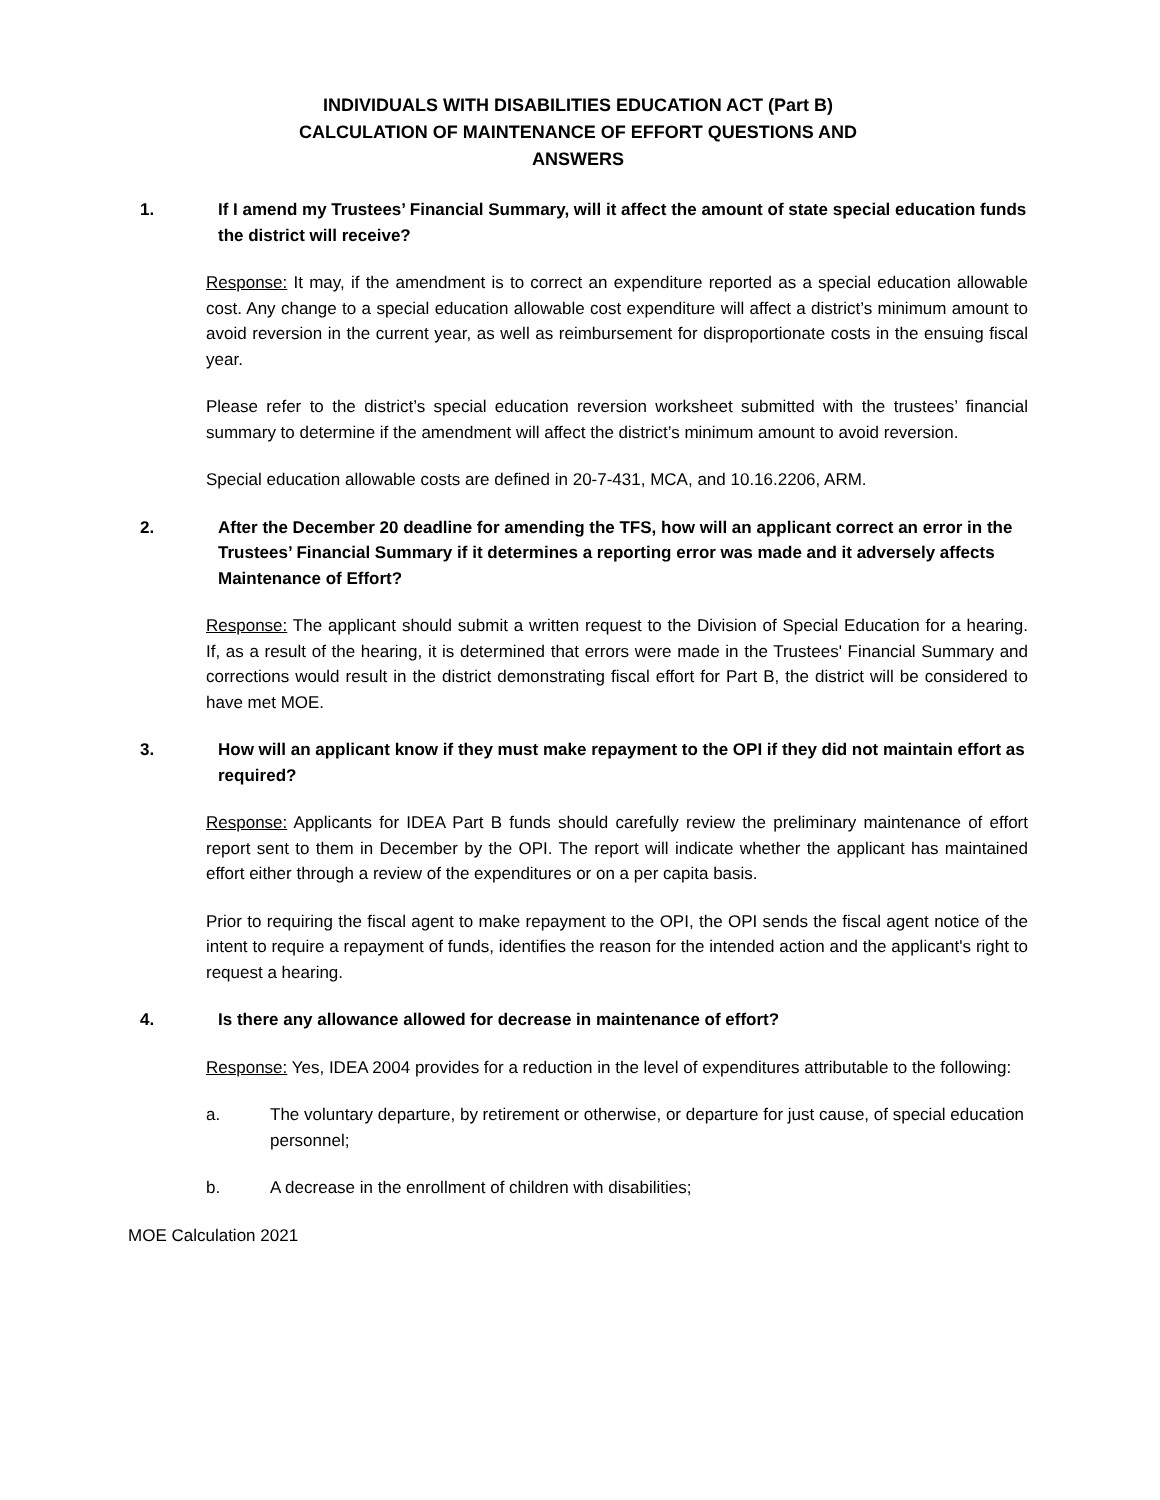INDIVIDUALS WITH DISABILITIES EDUCATION ACT (Part B)
CALCULATION OF MAINTENANCE OF EFFORT QUESTIONS AND
ANSWERS
1. If I amend my Trustees’ Financial Summary, will it affect the amount of state special education funds the district will receive?
Response: It may, if the amendment is to correct an expenditure reported as a special education allowable cost. Any change to a special education allowable cost expenditure will affect a district’s minimum amount to avoid reversion in the current year, as well as reimbursement for disproportionate costs in the ensuing fiscal year.
Please refer to the district’s special education reversion worksheet submitted with the trustees’ financial summary to determine if the amendment will affect the district’s minimum amount to avoid reversion.
Special education allowable costs are defined in 20-7-431, MCA, and 10.16.2206, ARM.
2. After the December 20 deadline for amending the TFS, how will an applicant correct an error in the Trustees’ Financial Summary if it determines a reporting error was made and it adversely affects Maintenance of Effort?
Response: The applicant should submit a written request to the Division of Special Education for a hearing. If, as a result of the hearing, it is determined that errors were made in the Trustees' Financial Summary and corrections would result in the district demonstrating fiscal effort for Part B, the district will be considered to have met MOE.
3. How will an applicant know if they must make repayment to the OPI if they did not maintain effort as required?
Response: Applicants for IDEA Part B funds should carefully review the preliminary maintenance of effort report sent to them in December by the OPI. The report will indicate whether the applicant has maintained effort either through a review of the expenditures or on a per capita basis.
Prior to requiring the fiscal agent to make repayment to the OPI, the OPI sends the fiscal agent notice of the intent to require a repayment of funds, identifies the reason for the intended action and the applicant's right to request a hearing.
4. Is there any allowance allowed for decrease in maintenance of effort?
Response: Yes, IDEA 2004 provides for a reduction in the level of expenditures attributable to the following:
a. The voluntary departure, by retirement or otherwise, or departure for just cause, of special education personnel;
b. A decrease in the enrollment of children with disabilities;
MOE Calculation 2021